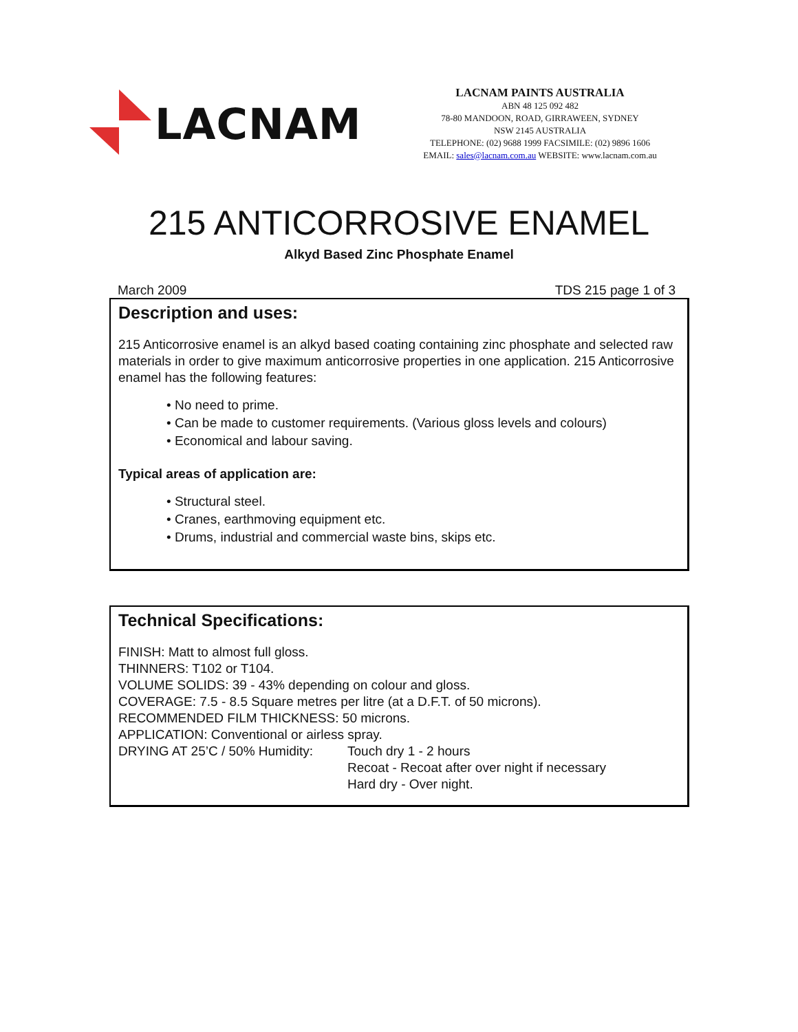LACNAM
LACNAM PAINTS AUSTRALIA
ABN 48 125 092 482
78-80 MANDOON, ROAD, GIRRAWEEN, SYDNEY
NSW 2145 AUSTRALIA
TELEPHONE: (02) 9688 1999 FACSIMILE: (02) 9896 1606
EMAIL: sales@lacnam.com.au WEBSITE: www.lacnam.com.au
215 ANTICORROSIVE ENAMEL
Alkyd Based Zinc Phosphate Enamel
March 2009 TDS 215 page 1 of 3
Description and uses:
215 Anticorrosive enamel is an alkyd based coating containing zinc phosphate and selected raw materials in order to give maximum anticorrosive properties in one application. 215 Anticorrosive enamel has the following features:
• No need to prime.
• Can be made to customer requirements. (Various gloss levels and colours)
• Economical and labour saving.
Typical areas of application are:
• Structural steel.
• Cranes, earthmoving equipment etc.
• Drums, industrial and commercial waste bins, skips etc.
Technical Specifications:
FINISH: Matt to almost full gloss.
THINNERS: T102 or T104.
VOLUME SOLIDS: 39 - 43% depending on colour and gloss.
COVERAGE: 7.5 - 8.5 Square metres per litre (at a D.F.T. of 50 microns).
RECOMMENDED FILM THICKNESS: 50 microns.
APPLICATION: Conventional or airless spray.
DRYING AT 25’C / 50% Humidity: Touch dry 1 - 2 hours
Recoat - Recoat after over night if necessary
Hard dry - Over night.